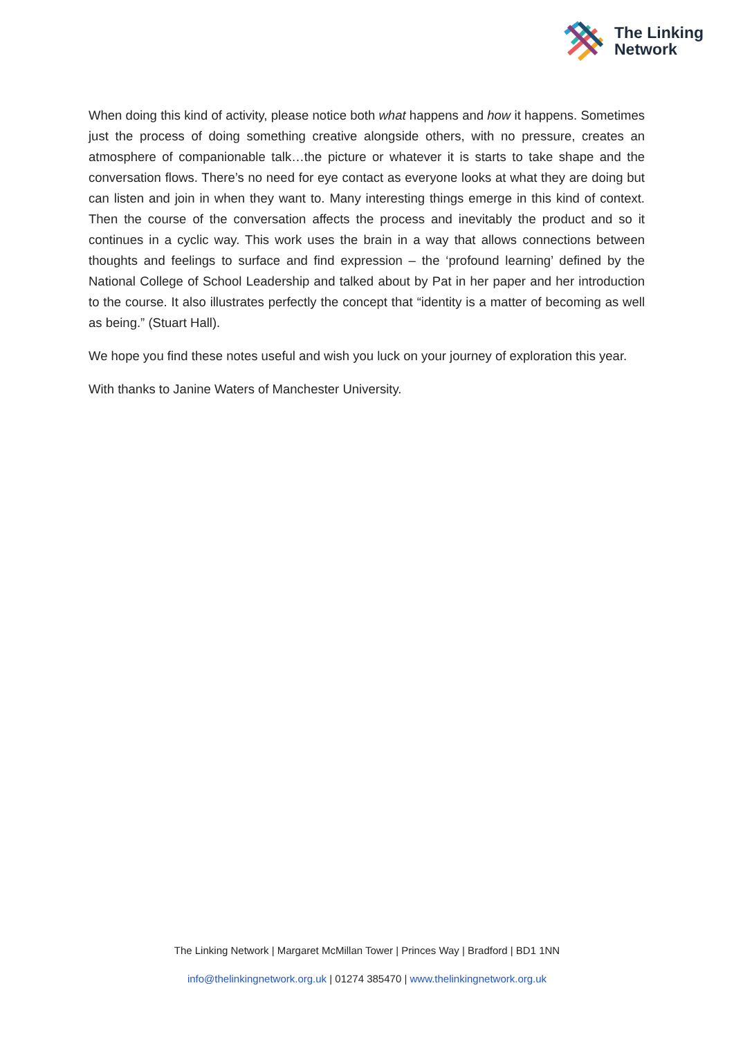The Linking
Network
When doing this kind of activity, please notice both what happens and how it happens. Sometimes just the process of doing something creative alongside others, with no pressure, creates an atmosphere of companionable talk…the picture or whatever it is starts to take shape and the conversation flows. There’s no need for eye contact as everyone looks at what they are doing but can listen and join in when they want to. Many interesting things emerge in this kind of context. Then the course of the conversation affects the process and inevitably the product and so it continues in a cyclic way. This work uses the brain in a way that allows connections between thoughts and feelings to surface and find expression – the ‘profound learning’ defined by the National College of School Leadership and talked about by Pat in her paper and her introduction to the course. It also illustrates perfectly the concept that “identity is a matter of becoming as well as being.” (Stuart Hall).
We hope you find these notes useful and wish you luck on your journey of exploration this year.
With thanks to Janine Waters of Manchester University.
The Linking Network | Margaret McMillan Tower | Princes Way | Bradford | BD1 1NN
info@thelinkingnetwork.org.uk | 01274 385470 | www.thelinkingnetwork.org.uk